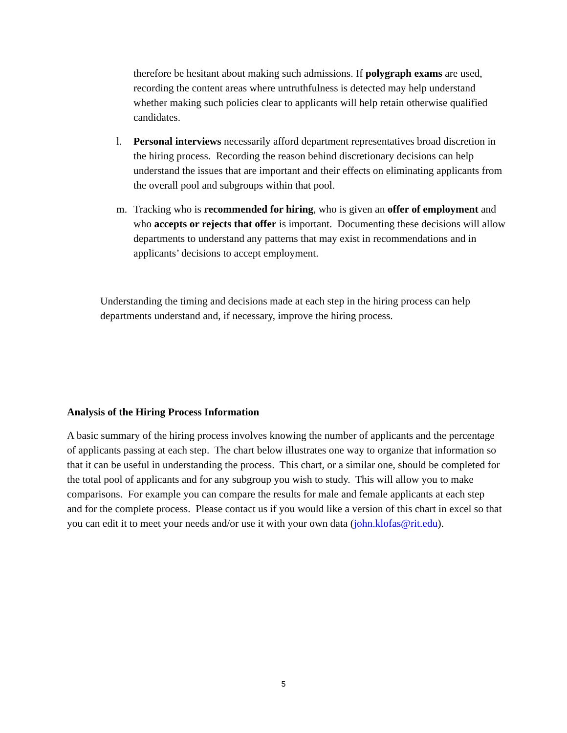therefore be hesitant about making such admissions. If polygraph exams are used, recording the content areas where untruthfulness is detected may help understand whether making such policies clear to applicants will help retain otherwise qualified candidates.
l. Personal interviews necessarily afford department representatives broad discretion in the hiring process. Recording the reason behind discretionary decisions can help understand the issues that are important and their effects on eliminating applicants from the overall pool and subgroups within that pool.
m. Tracking who is recommended for hiring, who is given an offer of employment and who accepts or rejects that offer is important. Documenting these decisions will allow departments to understand any patterns that may exist in recommendations and in applicants’ decisions to accept employment.
Understanding the timing and decisions made at each step in the hiring process can help departments understand and, if necessary, improve the hiring process.
Analysis of the Hiring Process Information
A basic summary of the hiring process involves knowing the number of applicants and the percentage of applicants passing at each step. The chart below illustrates one way to organize that information so that it can be useful in understanding the process. This chart, or a similar one, should be completed for the total pool of applicants and for any subgroup you wish to study. This will allow you to make comparisons. For example you can compare the results for male and female applicants at each step and for the complete process. Please contact us if you would like a version of this chart in excel so that you can edit it to meet your needs and/or use it with your own data (john.klofas@rit.edu).
5